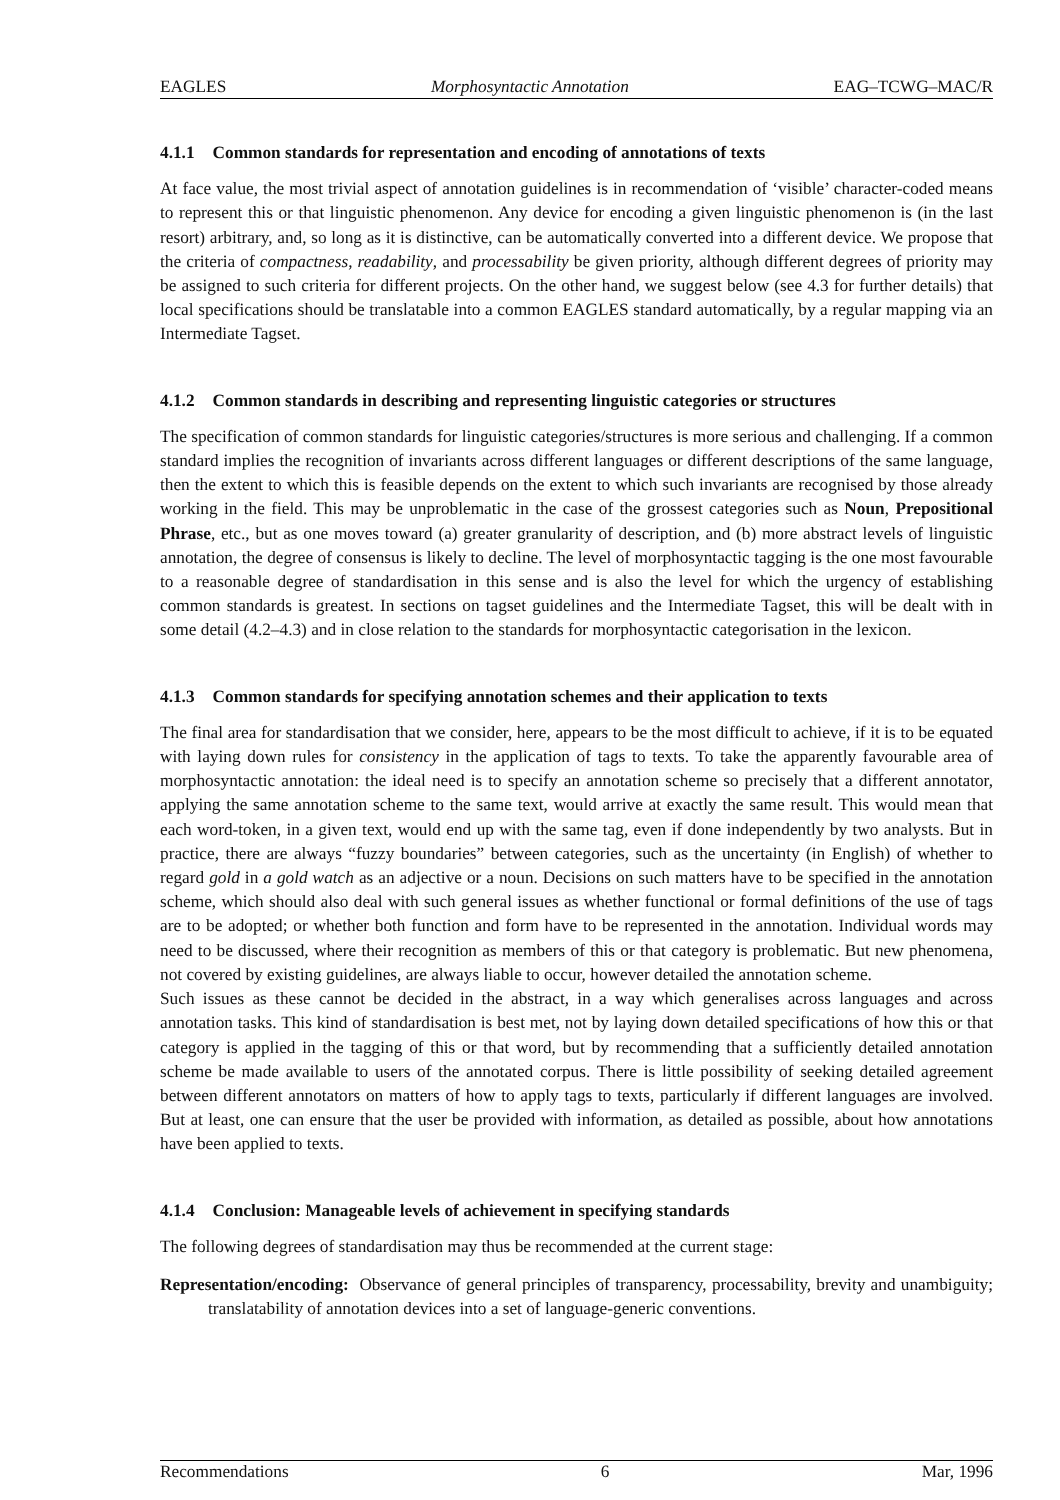EAGLES Morphosyntactic Annotation EAG–TCWG–MAC/R
4.1.1 Common standards for representation and encoding of annotations of texts
At face value, the most trivial aspect of annotation guidelines is in recommendation of ‘visible’ character-coded means to represent this or that linguistic phenomenon. Any device for encoding a given linguistic phenomenon is (in the last resort) arbitrary, and, so long as it is distinctive, can be automatically converted into a different device. We propose that the criteria of compactness, readability, and processability be given priority, although different degrees of priority may be assigned to such criteria for different projects. On the other hand, we suggest below (see 4.3 for further details) that local specifications should be translatable into a common EAGLES standard automatically, by a regular mapping via an Intermediate Tagset.
4.1.2 Common standards in describing and representing linguistic categories or structures
The specification of common standards for linguistic categories/structures is more serious and challenging. If a common standard implies the recognition of invariants across different languages or different descriptions of the same language, then the extent to which this is feasible depends on the extent to which such invariants are recognised by those already working in the field. This may be unproblematic in the case of the grossest categories such as Noun, Prepositional Phrase, etc., but as one moves toward (a) greater granularity of description, and (b) more abstract levels of linguistic annotation, the degree of consensus is likely to decline. The level of morphosyntactic tagging is the one most favourable to a reasonable degree of standardisation in this sense and is also the level for which the urgency of establishing common standards is greatest. In sections on tagset guidelines and the Intermediate Tagset, this will be dealt with in some detail (4.2–4.3) and in close relation to the standards for morphosyntactic categorisation in the lexicon.
4.1.3 Common standards for specifying annotation schemes and their application to texts
The final area for standardisation that we consider, here, appears to be the most difficult to achieve, if it is to be equated with laying down rules for consistency in the application of tags to texts. To take the apparently favourable area of morphosyntactic annotation: the ideal need is to specify an annotation scheme so precisely that a different annotator, applying the same annotation scheme to the same text, would arrive at exactly the same result. This would mean that each word-token, in a given text, would end up with the same tag, even if done independently by two analysts. But in practice, there are always “fuzzy boundaries” between categories, such as the uncertainty (in English) of whether to regard gold in a gold watch as an adjective or a noun. Decisions on such matters have to be specified in the annotation scheme, which should also deal with such general issues as whether functional or formal definitions of the use of tags are to be adopted; or whether both function and form have to be represented in the annotation. Individual words may need to be discussed, where their recognition as members of this or that category is problematic. But new phenomena, not covered by existing guidelines, are always liable to occur, however detailed the annotation scheme.
Such issues as these cannot be decided in the abstract, in a way which generalises across languages and across annotation tasks. This kind of standardisation is best met, not by laying down detailed specifications of how this or that category is applied in the tagging of this or that word, but by recommending that a sufficiently detailed annotation scheme be made available to users of the annotated corpus. There is little possibility of seeking detailed agreement between different annotators on matters of how to apply tags to texts, particularly if different languages are involved. But at least, one can ensure that the user be provided with information, as detailed as possible, about how annotations have been applied to texts.
4.1.4 Conclusion: Manageable levels of achievement in specifying standards
The following degrees of standardisation may thus be recommended at the current stage:
Representation/encoding: Observance of general principles of transparency, processability, brevity and unambiguity; translatability of annotation devices into a set of language-generic conventions.
Recommendations 6 Mar, 1996